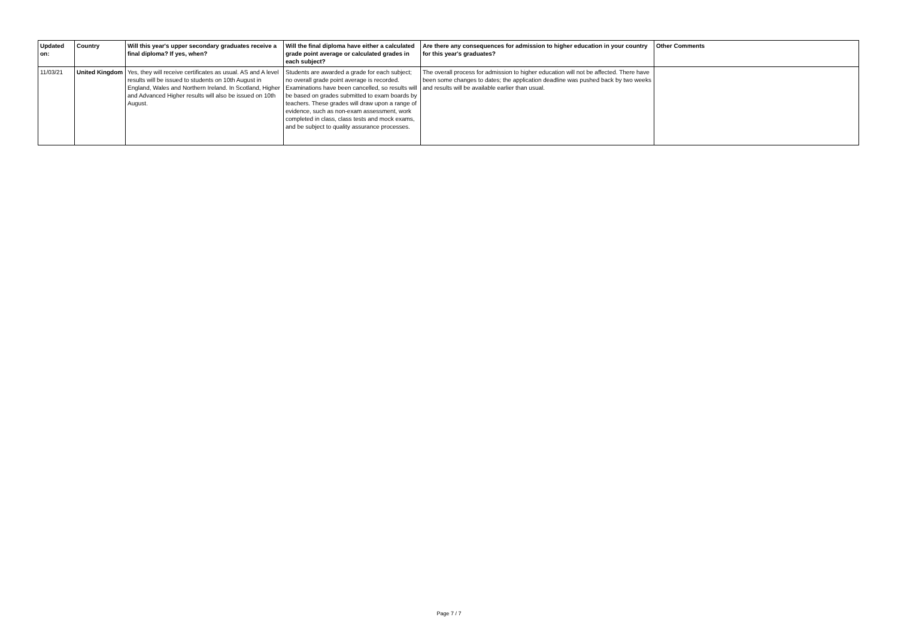| Updated on: | Country | Will this year's upper secondary graduates receive a final diploma? If yes, when? | Will the final diploma have either a calculated grade point average or calculated grades in each subject? | Are there any consequences for admission to higher education in your country for this year's graduates? | Other Comments |
| --- | --- | --- | --- | --- | --- |
| 11/03/21 | United Kingdom | Yes, they will receive certificates as usual. AS and A level results will be issued to students on 10th August in England, Wales and Northern Ireland. In Scotland, Higher and Advanced Higher results will also be issued on 10th August. | Students are awarded a grade for each subject; no overall grade point average is recorded. Examinations have been cancelled, so results will be based on grades submitted to exam boards by teachers. These grades will draw upon a range of evidence, such as non-exam assessment, work completed in class, class tests and mock exams, and be subject to quality assurance processes. | The overall process for admission to higher education will not be affected. There have been some changes to dates; the application deadline was pushed back by two weeks and results will be available earlier than usual. | |
Page 7 / 7